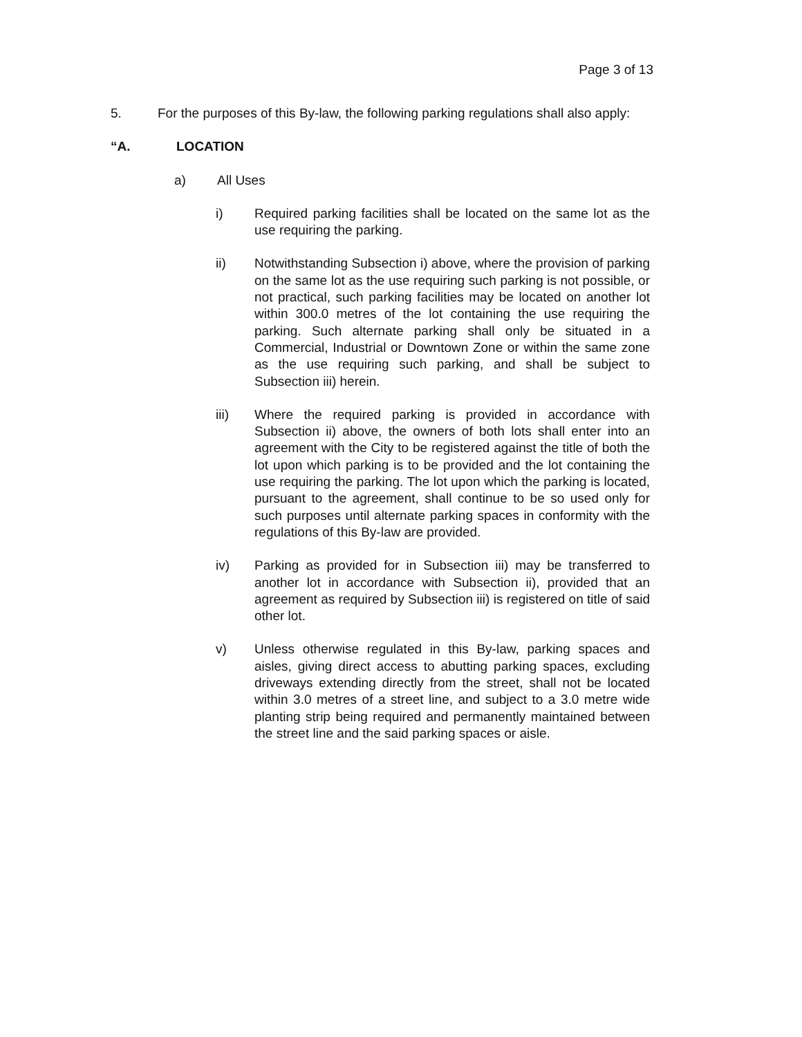Page 3 of 13
5. For the purposes of this By-law, the following parking regulations shall also apply:
“A. LOCATION
a) All Uses
i) Required parking facilities shall be located on the same lot as the use requiring the parking.
ii) Notwithstanding Subsection i) above, where the provision of parking on the same lot as the use requiring such parking is not possible, or not practical, such parking facilities may be located on another lot within 300.0 metres of the lot containing the use requiring the parking. Such alternate parking shall only be situated in a Commercial, Industrial or Downtown Zone or within the same zone as the use requiring such parking, and shall be subject to Subsection iii) herein.
iii) Where the required parking is provided in accordance with Subsection ii) above, the owners of both lots shall enter into an agreement with the City to be registered against the title of both the lot upon which parking is to be provided and the lot containing the use requiring the parking. The lot upon which the parking is located, pursuant to the agreement, shall continue to be so used only for such purposes until alternate parking spaces in conformity with the regulations of this By-law are provided.
iv) Parking as provided for in Subsection iii) may be transferred to another lot in accordance with Subsection ii), provided that an agreement as required by Subsection iii) is registered on title of said other lot.
v) Unless otherwise regulated in this By-law, parking spaces and aisles, giving direct access to abutting parking spaces, excluding driveways extending directly from the street, shall not be located within 3.0 metres of a street line, and subject to a 3.0 metre wide planting strip being required and permanently maintained between the street line and the said parking spaces or aisle.